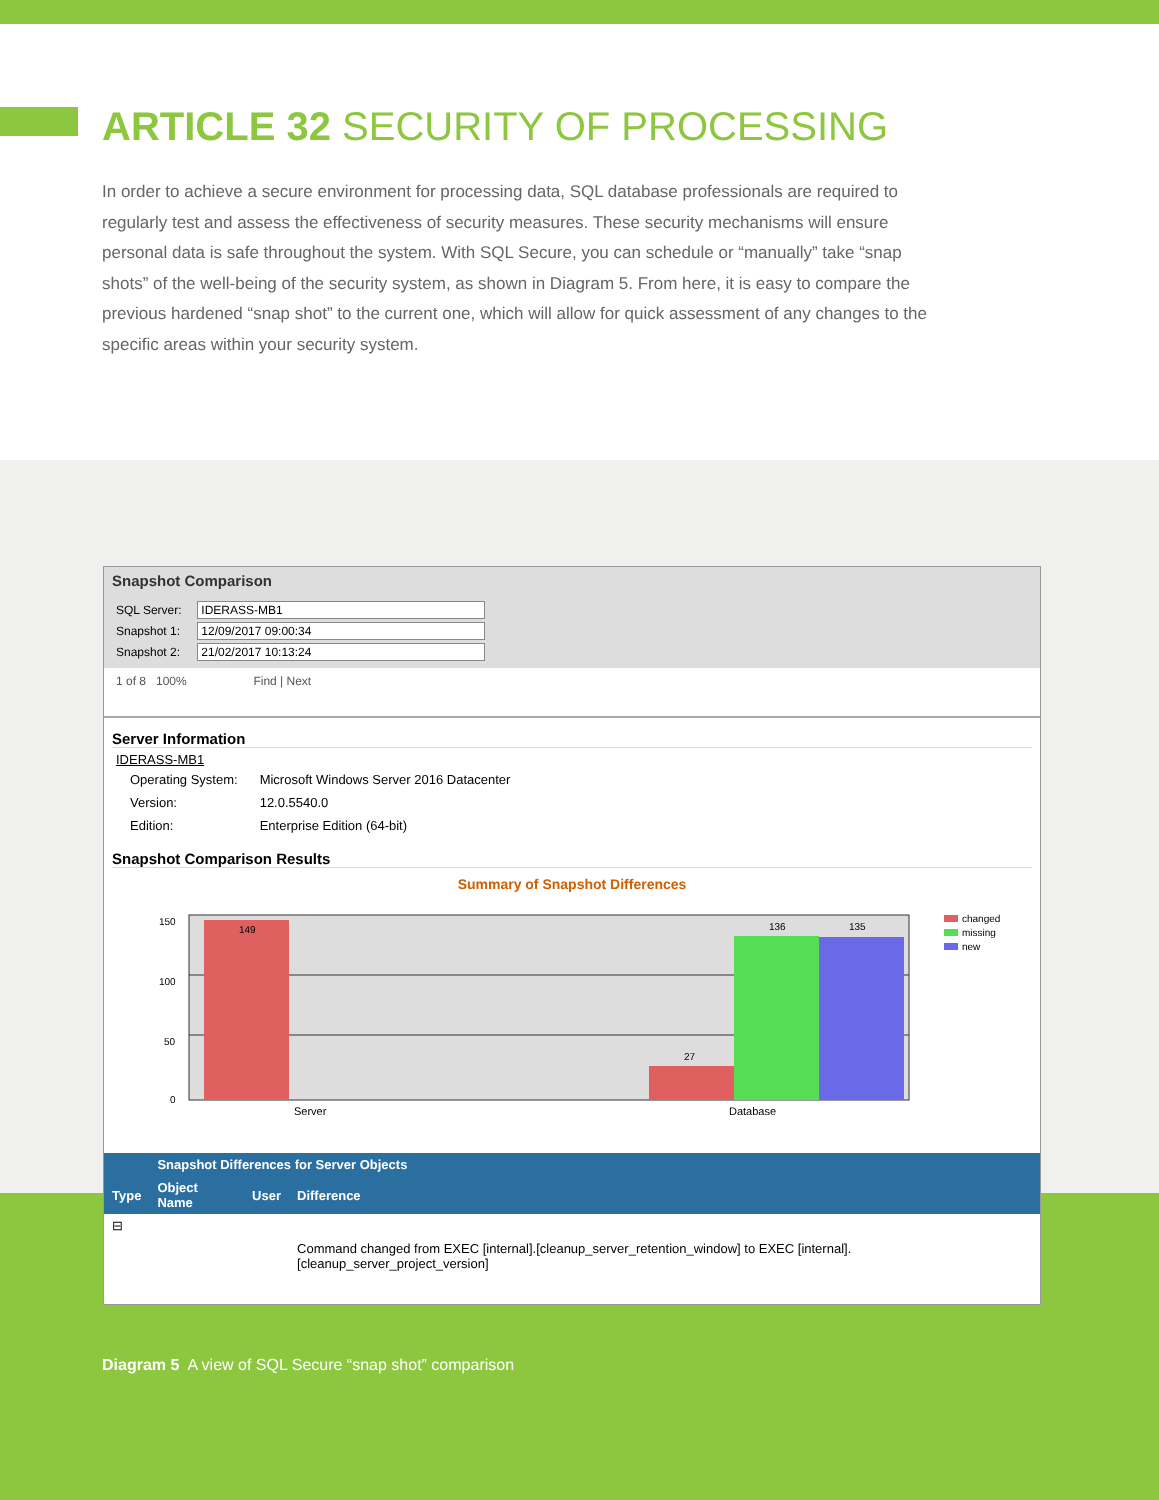ARTICLE 32 SECURITY OF PROCESSING
In order to achieve a secure environment for processing data, SQL database professionals are required to regularly test and assess the effectiveness of security measures. These security mechanisms will ensure personal data is safe throughout the system. With SQL Secure, you can schedule or “manually” take “snap shots” of the well-being of the security system, as shown in Diagram 5. From here, it is easy to compare the previous hardened “snap shot” to the current one, which will allow for quick assessment of any changes to the specific areas within your security system.
Snapshot Comparison
SQL Server: IDERASS-MB1
Snapshot 1: 12/09/2017 09:00:34
Snapshot 2: 21/02/2017 10:13:24
1 of 8 100% Find | Next
Server Information
IDERASS-MB1
| Operating System: | Microsoft Windows Server 2016 Datacenter |
| Version: | 12.0.5540.0 |
| Edition: | Enterprise Edition (64-bit) |
Snapshot Comparison Results
Summary of Snapshot Differences
150
100
50
0
149
27
136
135
Server
Database
changed
missing
new
| | Snapshot Differences for Server Objects | | |
| --- | --- | --- | --- |
| Type | Object Name | User | Difference |
| ⊟ | | | |
| | | | Command changed from EXEC [internal].[cleanup_server_retention_window] to EXEC [internal].[cleanup_server_project_version] |
Diagram 5 A view of SQL Secure “snap shot” comparison